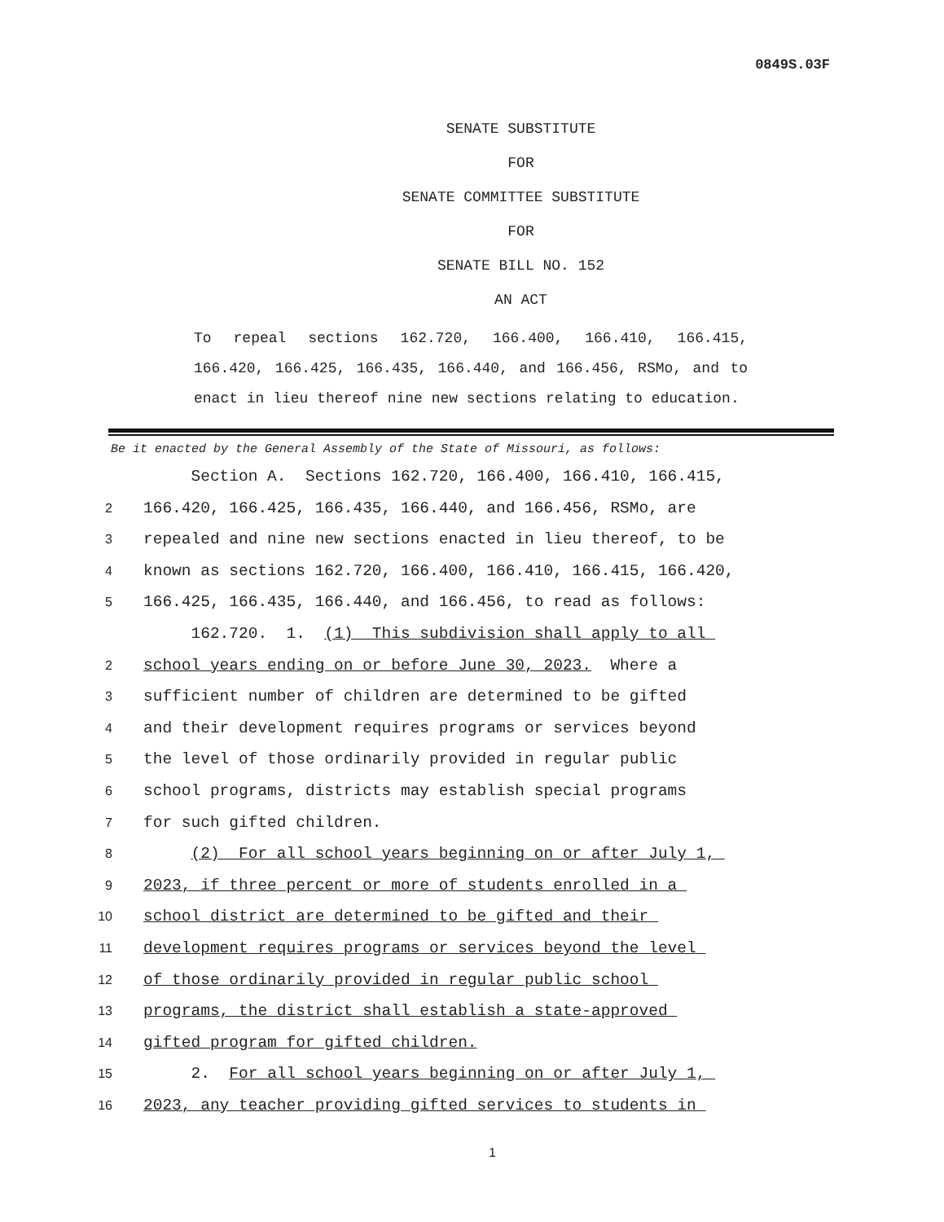0849S.03F
SENATE SUBSTITUTE
FOR
SENATE COMMITTEE SUBSTITUTE
FOR
SENATE BILL NO. 152
AN ACT
To repeal sections 162.720, 166.400, 166.410, 166.415, 166.420, 166.425, 166.435, 166.440, and 166.456, RSMo, and to enact in lieu thereof nine new sections relating to education.
Be it enacted by the General Assembly of the State of Missouri, as follows:
Section A. Sections 162.720, 166.400, 166.410, 166.415,
2 166.420, 166.425, 166.435, 166.440, and 166.456, RSMo, are
3 repealed and nine new sections enacted in lieu thereof, to be
4 known as sections 162.720, 166.400, 166.410, 166.415, 166.420,
5 166.425, 166.435, 166.440, and 166.456, to read as follows:
162.720. 1. (1) This subdivision shall apply to all
2 school years ending on or before June 30, 2023. Where a
3 sufficient number of children are determined to be gifted
4 and their development requires programs or services beyond
5 the level of those ordinarily provided in regular public
6 school programs, districts may establish special programs
7 for such gifted children.
8 (2) For all school years beginning on or after July 1,
9 2023, if three percent or more of students enrolled in a
10 school district are determined to be gifted and their
11 development requires programs or services beyond the level
12 of those ordinarily provided in regular public school
13 programs, the district shall establish a state-approved
14 gifted program for gifted children.
15 2. For all school years beginning on or after July 1,
16 2023, any teacher providing gifted services to students in
1